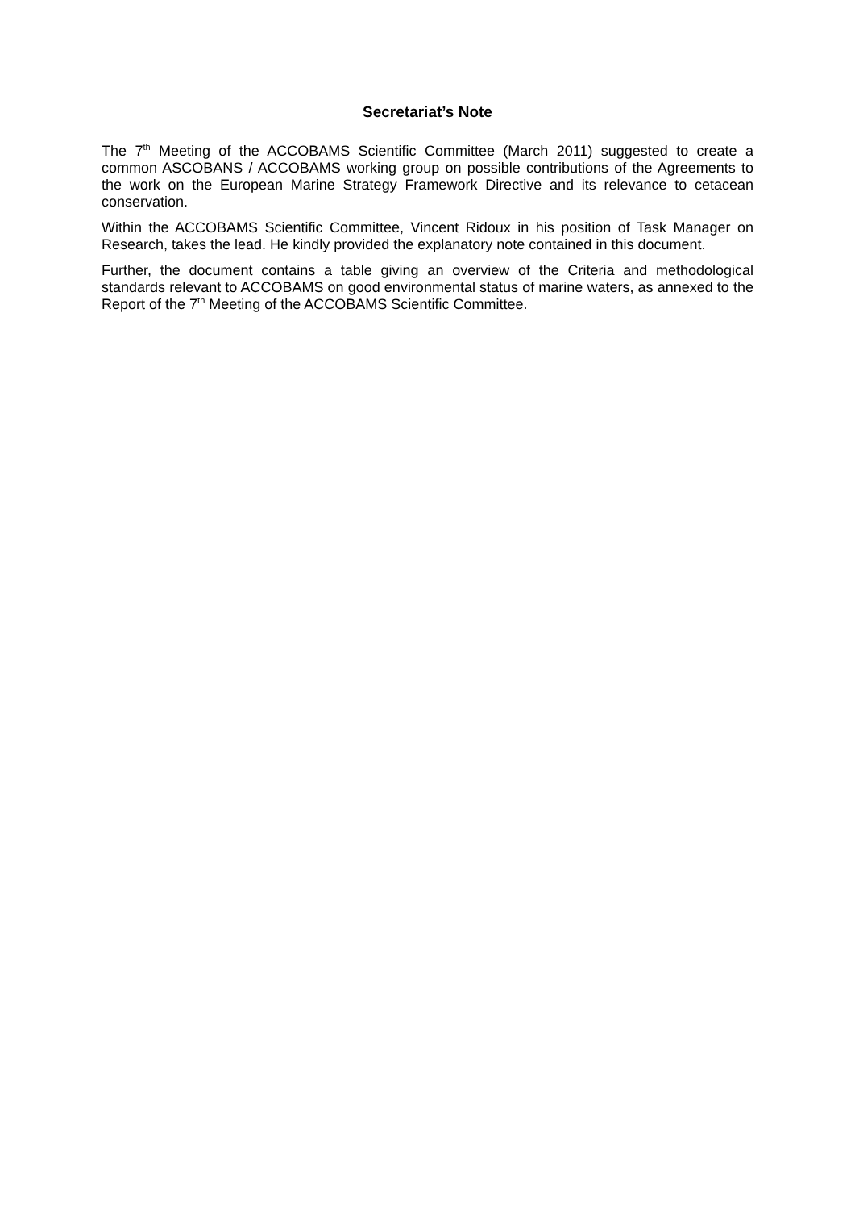Secretariat’s Note
The 7<sup>th</sup> Meeting of the ACCOBAMS Scientific Committee (March 2011) suggested to create a common ASCOBANS / ACCOBAMS working group on possible contributions of the Agreements to the work on the European Marine Strategy Framework Directive and its relevance to cetacean conservation.
Within the ACCOBAMS Scientific Committee, Vincent Ridoux in his position of Task Manager on Research, takes the lead. He kindly provided the explanatory note contained in this document.
Further, the document contains a table giving an overview of the Criteria and methodological standards relevant to ACCOBAMS on good environmental status of marine waters, as annexed to the Report of the 7<sup>th</sup> Meeting of the ACCOBAMS Scientific Committee.